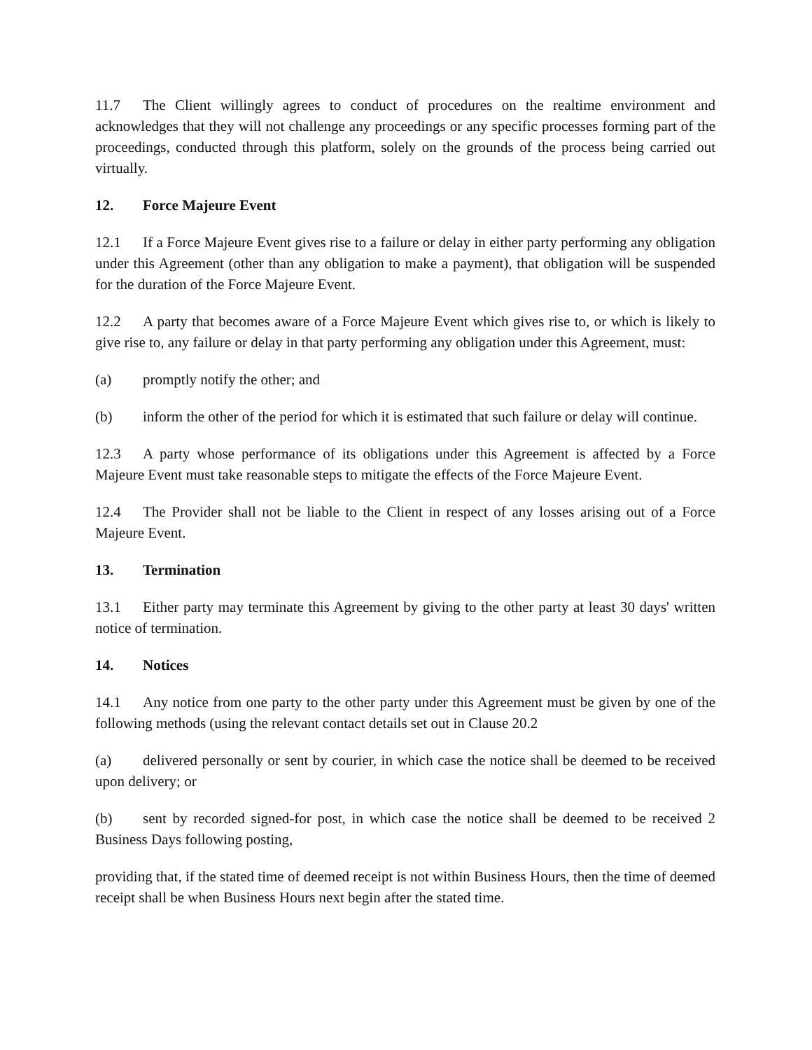11.7 The Client willingly agrees to conduct of procedures on the realtime environment and acknowledges that they will not challenge any proceedings or any specific processes forming part of the proceedings, conducted through this platform, solely on the grounds of the process being carried out virtually.
12. Force Majeure Event
12.1 If a Force Majeure Event gives rise to a failure or delay in either party performing any obligation under this Agreement (other than any obligation to make a payment), that obligation will be suspended for the duration of the Force Majeure Event.
12.2 A party that becomes aware of a Force Majeure Event which gives rise to, or which is likely to give rise to, any failure or delay in that party performing any obligation under this Agreement, must:
(a) promptly notify the other; and
(b) inform the other of the period for which it is estimated that such failure or delay will continue.
12.3 A party whose performance of its obligations under this Agreement is affected by a Force Majeure Event must take reasonable steps to mitigate the effects of the Force Majeure Event.
12.4 The Provider shall not be liable to the Client in respect of any losses arising out of a Force Majeure Event.
13. Termination
13.1 Either party may terminate this Agreement by giving to the other party at least 30 days' written notice of termination.
14. Notices
14.1 Any notice from one party to the other party under this Agreement must be given by one of the following methods (using the relevant contact details set out in Clause 20.2
(a) delivered personally or sent by courier, in which case the notice shall be deemed to be received upon delivery; or
(b) sent by recorded signed-for post, in which case the notice shall be deemed to be received 2 Business Days following posting,
providing that, if the stated time of deemed receipt is not within Business Hours, then the time of deemed receipt shall be when Business Hours next begin after the stated time.